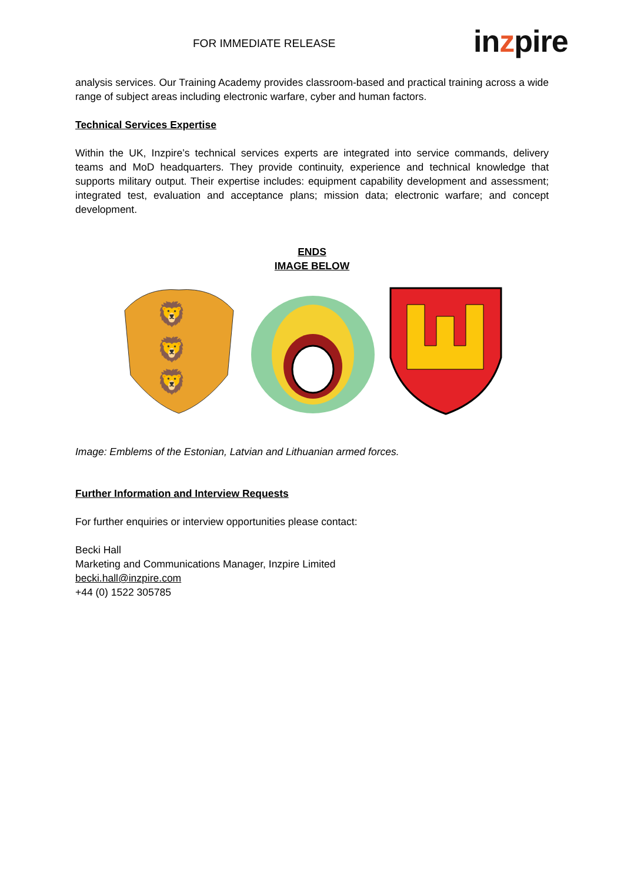FOR IMMEDIATE RELEASE in zpire
analysis services. Our Training Academy provides classroom-based and practical training across a wide range of subject areas including electronic warfare, cyber and human factors.
Technical Services Expertise
Within the UK, Inzpire’s technical services experts are integrated into service commands, delivery teams and MoD headquarters. They provide continuity, experience and technical knowledge that supports military output. Their expertise includes: equipment capability development and assessment; integrated test, evaluation and acceptance plans; mission data; electronic warfare; and concept development.
ENDS
IMAGE BELOW
🦁
🦁
🦁
Image: Emblems of the Estonian, Latvian and Lithuanian armed forces.
Further Information and Interview Requests
For further enquiries or interview opportunities please contact:
Becki Hall
Marketing and Communications Manager, Inzpire Limited
becki.hall@inzpire.com
+44 (0) 1522 305785